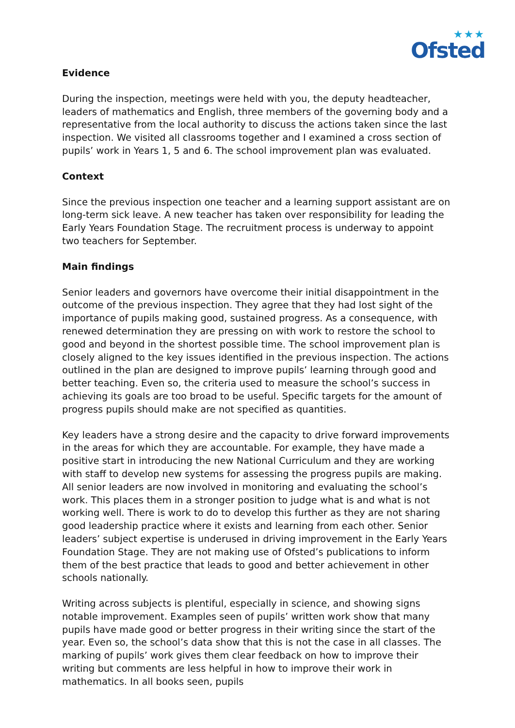★★★
Ofsted
Evidence
During the inspection, meetings were held with you, the deputy headteacher, leaders of mathematics and English, three members of the governing body and a representative from the local authority to discuss the actions taken since the last inspection. We visited all classrooms together and I examined a cross section of pupils’ work in Years 1, 5 and 6. The school improvement plan was evaluated.
Context
Since the previous inspection one teacher and a learning support assistant are on long-term sick leave. A new teacher has taken over responsibility for leading the Early Years Foundation Stage. The recruitment process is underway to appoint two teachers for September.
Main findings
Senior leaders and governors have overcome their initial disappointment in the outcome of the previous inspection. They agree that they had lost sight of the importance of pupils making good, sustained progress. As a consequence, with renewed determination they are pressing on with work to restore the school to good and beyond in the shortest possible time. The school improvement plan is closely aligned to the key issues identified in the previous inspection. The actions outlined in the plan are designed to improve pupils’ learning through good and better teaching. Even so, the criteria used to measure the school’s success in achieving its goals are too broad to be useful. Specific targets for the amount of progress pupils should make are not specified as quantities.
Key leaders have a strong desire and the capacity to drive forward improvements in the areas for which they are accountable. For example, they have made a positive start in introducing the new National Curriculum and they are working with staff to develop new systems for assessing the progress pupils are making. All senior leaders are now involved in monitoring and evaluating the school’s work. This places them in a stronger position to judge what is and what is not working well. There is work to do to develop this further as they are not sharing good leadership practice where it exists and learning from each other. Senior leaders’ subject expertise is underused in driving improvement in the Early Years Foundation Stage. They are not making use of Ofsted’s publications to inform them of the best practice that leads to good and better achievement in other schools nationally.
Writing across subjects is plentiful, especially in science, and showing signs notable improvement. Examples seen of pupils’ written work show that many pupils have made good or better progress in their writing since the start of the year. Even so, the school’s data show that this is not the case in all classes. The marking of pupils’ work gives them clear feedback on how to improve their writing but comments are less helpful in how to improve their work in mathematics. In all books seen, pupils